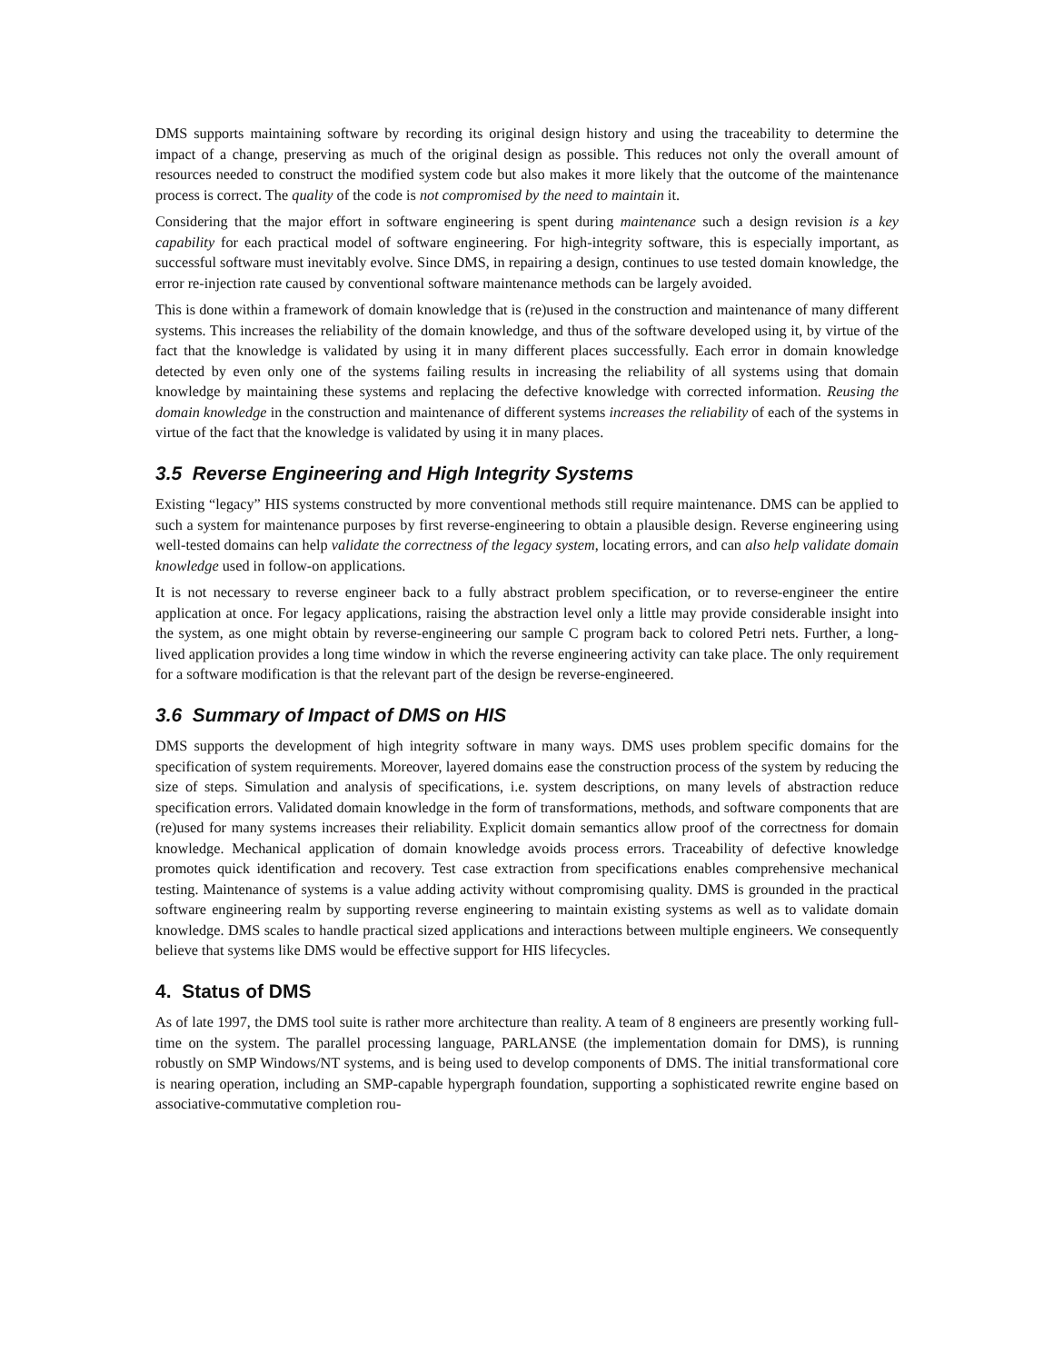DMS supports maintaining software by recording its original design history and using the traceability to determine the impact of a change, preserving as much of the original design as possible. This reduces not only the overall amount of resources needed to construct the modified system code but also makes it more likely that the outcome of the maintenance process is correct. The quality of the code is not compromised by the need to maintain it.
Considering that the major effort in software engineering is spent during maintenance such a design revision is a key capability for each practical model of software engineering. For high-integrity software, this is especially important, as successful software must inevitably evolve. Since DMS, in repairing a design, continues to use tested domain knowledge, the error re-injection rate caused by conventional software maintenance methods can be largely avoided.
This is done within a framework of domain knowledge that is (re)used in the construction and maintenance of many different systems. This increases the reliability of the domain knowledge, and thus of the software developed using it, by virtue of the fact that the knowledge is validated by using it in many different places successfully. Each error in domain knowledge detected by even only one of the systems failing results in increasing the reliability of all systems using that domain knowledge by maintaining these systems and replacing the defective knowledge with corrected information. Reusing the domain knowledge in the construction and maintenance of different systems increases the reliability of each of the systems in virtue of the fact that the knowledge is validated by using it in many places.
3.5 Reverse Engineering and High Integrity Systems
Existing “legacy” HIS systems constructed by more conventional methods still require maintenance. DMS can be applied to such a system for maintenance purposes by first reverse-engineering to obtain a plausible design. Reverse engineering using well-tested domains can help validate the correctness of the legacy system, locating errors, and can also help validate domain knowledge used in follow-on applications.
It is not necessary to reverse engineer back to a fully abstract problem specification, or to reverse-engineer the entire application at once. For legacy applications, raising the abstraction level only a little may provide considerable insight into the system, as one might obtain by reverse-engineering our sample C program back to colored Petri nets. Further, a long-lived application provides a long time window in which the reverse engineering activity can take place. The only requirement for a software modification is that the relevant part of the design be reverse-engineered.
3.6 Summary of Impact of DMS on HIS
DMS supports the development of high integrity software in many ways. DMS uses problem specific domains for the specification of system requirements. Moreover, layered domains ease the construction process of the system by reducing the size of steps. Simulation and analysis of specifications, i.e. system descriptions, on many levels of abstraction reduce specification errors. Validated domain knowledge in the form of transformations, methods, and software components that are (re)used for many systems increases their reliability. Explicit domain semantics allow proof of the correctness for domain knowledge. Mechanical application of domain knowledge avoids process errors. Traceability of defective knowledge promotes quick identification and recovery. Test case extraction from specifications enables comprehensive mechanical testing. Maintenance of systems is a value adding activity without compromising quality. DMS is grounded in the practical software engineering realm by supporting reverse engineering to maintain existing systems as well as to validate domain knowledge. DMS scales to handle practical sized applications and interactions between multiple engineers. We consequently believe that systems like DMS would be effective support for HIS lifecycles.
4. Status of DMS
As of late 1997, the DMS tool suite is rather more architecture than reality. A team of 8 engineers are presently working full-time on the system. The parallel processing language, PARLANSE (the implementation domain for DMS), is running robustly on SMP Windows/NT systems, and is being used to develop components of DMS. The initial transformational core is nearing operation, including an SMP-capable hypergraph foundation, supporting a sophisticated rewrite engine based on associative-commutative completion rou-